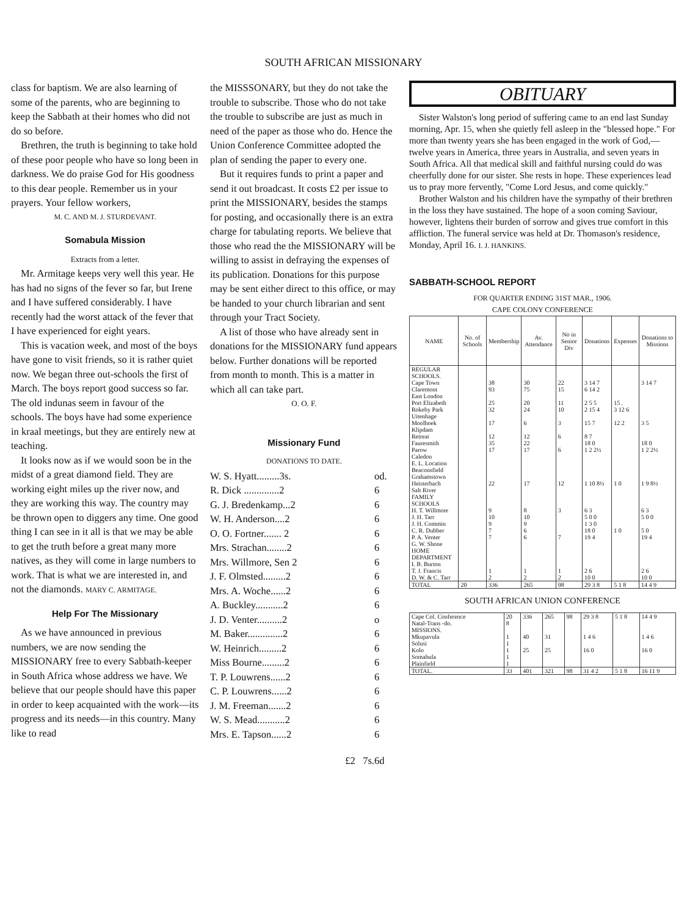SOUTH AFRICAN MISSIONARY
class for baptism. We are also learning of some of the parents, who are beginning to keep the Sabbath at their homes who did not do so before.
Brethren, the truth is beginning to take hold of these poor people who have so long been in darkness. We do praise God for His goodness to this dear people. Remember us in your prayers. Your fellow workers,
M. C. AND M. J. STURDEVANT.
Somabula Mission
Extracts from a letter.
Mr. Armitage keeps very well this year. He has had no signs of the fever so far, but Irene and I have suffered considerably. I have recently had the worst attack of the fever that I have experienced for eight years.
This is vacation week, and most of the boys have gone to visit friends, so it is rather quiet now. We began three out-schools the first of March. The boys report good success so far. The old indunas seem in favour of the schools. The boys have had some experience in kraal meetings, but they are entirely new at teaching.
It looks now as if we would soon be in the midst of a great diamond field. They are working eight miles up the river now, and they are working this way. The country may be thrown open to diggers any time. One good thing I can see in it all is that we may be able to get the truth before a great many more natives, as they will come in large numbers to work. That is what we are interested in, and not the diamonds. MARY C. ARMITAGE.
Help For The Missionary
As we have announced in previous numbers, we are now sending the MISSIONARY free to every Sabbath-keeper in South Africa whose address we have. We believe that our people should have this paper in order to keep acquainted with the work—its progress and its needs—in this country. Many like to read
the MISSSONARY, but they do not take the trouble to subscribe. Those who do not take the trouble to subscribe are just as much in need of the paper as those who do. Hence the Union Conference Committee adopted the plan of sending the paper to every one.
But it requires funds to print a paper and send it out broadcast. It costs £2 per issue to print the MISSIONARY, besides the stamps for posting, and occasionally there is an extra charge for tabulating reports. We believe that those who read the the MISSIONARY will be willing to assist in defraying the expenses of its publication. Donations for this purpose may be sent either direct to this office, or may be handed to your church librarian and sent through your Tract Society.
A list of those who have already sent in donations for the MISSIONARY fund appears below. Further donations will be reported from month to month. This is a matter in which all can take part.
O. O. F.
Missionary Fund
DONATIONS TO DATE.
| W. S. Hyatt.........3s. | od. |
| R. Dick ..............2 | 6 |
| G. J. Bredenkamp...2 | 6 |
| W. H. Anderson....2 | 6 |
| O. O. Fortner....... 2 | 6 |
| Mrs. Strachan........2 | 6 |
| Mrs. Willmore, Sen 2 | 6 |
| J. F. Olmsted.........2 | 6 |
| Mrs. A. Woche......2 | 6 |
| A. Buckley...........2 | 6 |
| J. D. Venter..........2 | o |
| M. Baker..............2 | 6 |
| W. Heinrich.........2 | 6 |
| Miss Bourne.........2 | 6 |
| T. P. Louwrens......2 | 6 |
| C. P. Louwrens......2 | 6 |
| J. M. Freeman.......2 | 6 |
| W. S. Mead...........2 | 6 |
| Mrs. E. Tapson......2 | 6 |
| £2 7s. | 6d |
OBITUARY
Sister Walston's long period of suffering came to an end last Sunday morning, Apr. 15, when she quietly fell asleep in the "blessed hope." For more than twenty years she has been engaged in the work of God,—twelve years in America, three years in Australia, and seven years in South Africa. All that medical skill and faithful nursing could do was cheerfully done for our sister. She rests in hope. These experiences lead us to pray more fervently, "Come Lord Jesus, and come quickly."
Brother Walston and his children have the sympathy of their brethren in the loss they have sustained. The hope of a soon coming Saviour, however, lightens their burden of sorrow and gives true comfort in this affliction. The funeral service was held at Dr. Thomason's residence, Monday, April 16. I. J. HANKINS.
SABBATH-SCHOOL REPORT
FOR QUARTER ENDING 31ST MAR., 1906.
CAPE COLONY CONFERENCE
| NAME | No. of Schools | Membership | Av. Attendance | No in Senior Div | Donations | Expenses | Donations to Missions |
| --- | --- | --- | --- | --- | --- | --- | --- |
| REGULAR SCHOOLS. | | | | | | | |
| Cape Town | | 38 | 30 | 22 | 3 14 7 | | 3 14 7 |
| Claremont | | 93 | 75 | 15 | 6 14 2 | | |
| East London | | | | | | | |
| Port Elizabeth | | 25 | 20 | 11 | 2 5 5 | 15 . | |
| Rokeby Park | | 32 | 24 | 10 | 2 15 4 | 3 12 6 | |
| Uitenhage | | | | | | | |
| Moolhoek | | 17 | 6 | 3 | 15 7 | 12 2 | 3 5 |
| Klipdam | | | | | | | |
| Retreat | | 12 | 12 | 6 | 8 7 | | |
| Fauresmith | | 35 | 22 | | 18 0 | | 18 0 |
| Parow | | 17 | 17 | 6 | 1 2 2½ | | 1 2 2½ |
| Caledon | | | | | | | |
| E. L. Location | | | | | | | |
| Beaconsfield | | | | | | | |
| Grahamstown | | | | | | | |
| Heisterbach | | 22 | 17 | 12 | 1 10 8½ | 1 0 | 1 9 8½ |
| Salt River | | | | | | | |
| FAMILY SCHOOLS | | | | | | | |
| H. T. Willmore | | 9 | 8 | 3 | 6 3 | | 6 3 |
| J. H. Tarr | | 10 | 10 | | 5 0 0 | | 5 0 0 |
| J. H. Commin | | 9 | 9 | | 1 3 0 | | |
| C. R. Dubber | | 7 | 6 | | 18 0 | 1 0 | 5 0 |
| P. A. Venter | | 7 | 6 | 7 | 19 4 | | 19 4 |
| G. W. Shone | | | | | | | |
| HOME DEPARTMENT | | | | | | | |
| I. B. Burton | | | | | | | |
| T. J. Francis | | 1 | 1 | 1 | 2 6 | | 2 6 |
| D. W. & C. Tarr | | 2 | 2 | 2 | 10 0 | | 10 0 |
| TOTAL | 20 | 336 | 265 | 98 | 29 3 8 | 5 1 8 | 14 4 9 |
SOUTH AFRICAN UNION CONFERENCE
| Cape Col. Conference | 20 | 336 | 265 | 98 | 29 3 8 | 5 1 8 | 14 4 9 |
| Natal-Trans -do. | 8 | | | | | | |
| MISSIONS. | | | | | | | |
| Mkupavula | 1 | 40 | 31 | | 1 4 6 | | 1 4 6 |
| Solusi | 1 | | | | | | |
| Kolo | 1 | 25 | 25 | | 16 0 | | 16 0 |
| Somabula | 1 | | | | | | |
| Plainfield | 1 | | | | | | |
| TOTAL. | 33 | 401 | 321 | 98 | 31 4 2 | 5 1 8 | 16 11 9 |